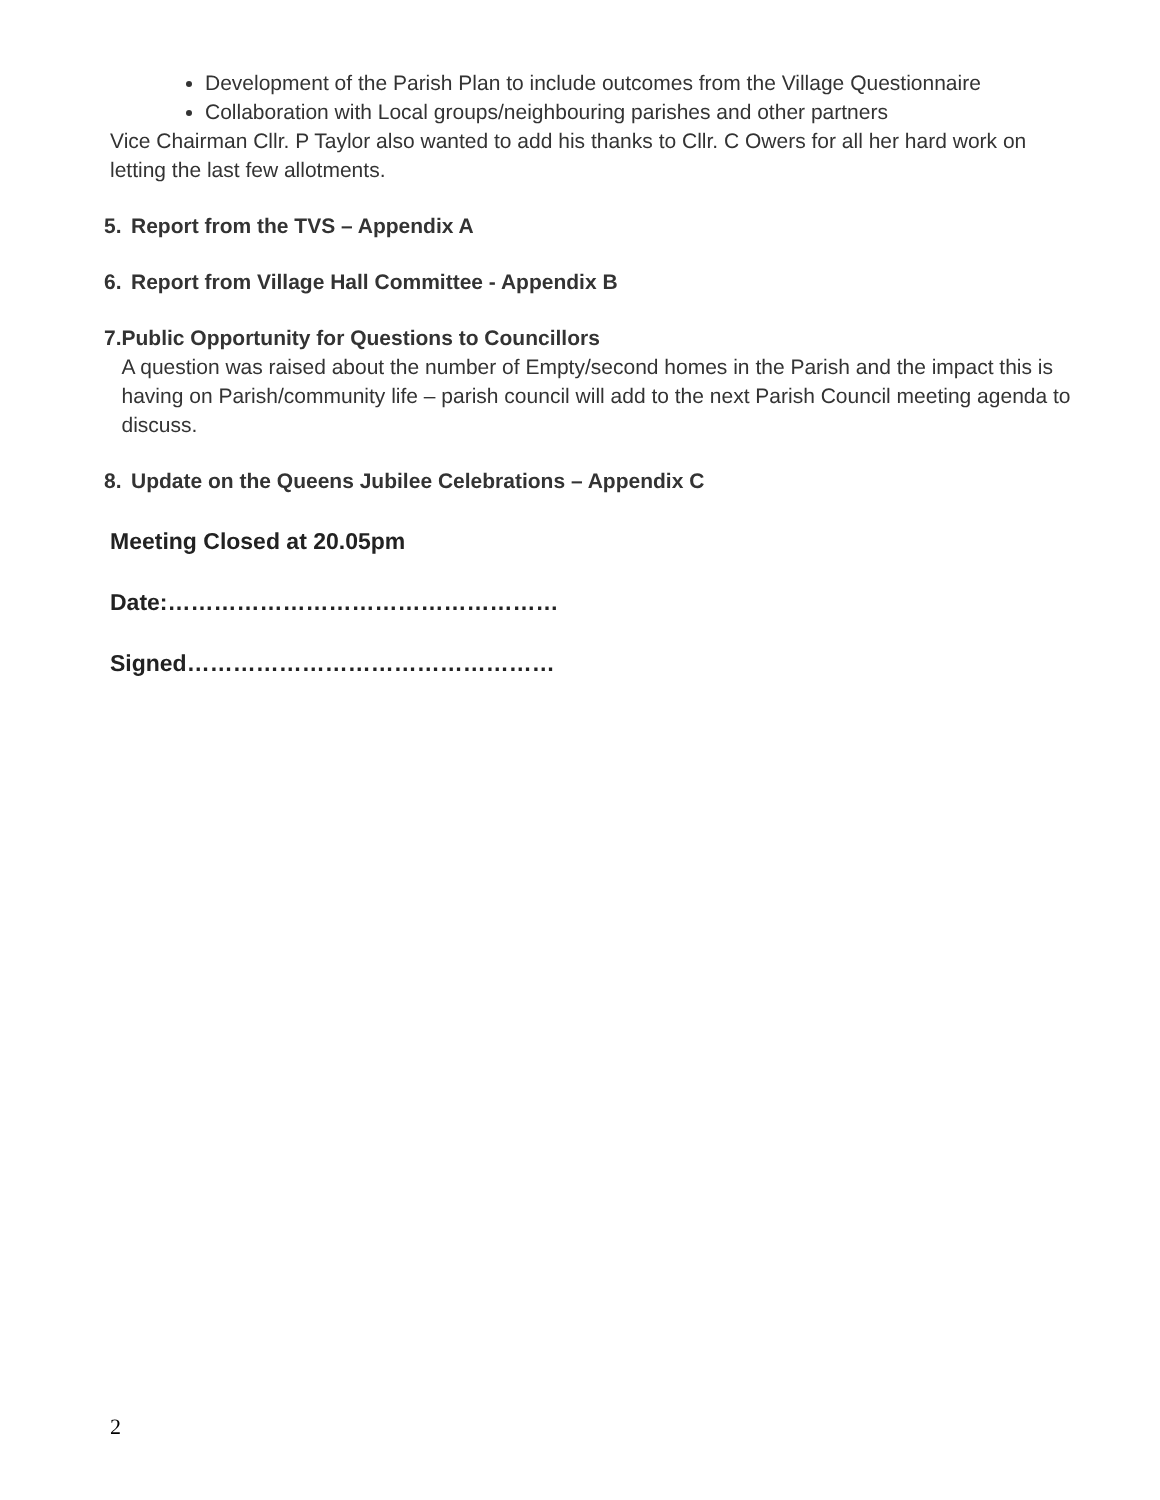Development of the Parish Plan to include outcomes from the Village Questionnaire
Collaboration with Local groups/neighbouring parishes and other partners
Vice Chairman Cllr. P Taylor also wanted to add his thanks to Cllr. C Owers for all her hard work on letting the last few allotments.
5. Report from the TVS – Appendix A
6. Report from Village Hall Committee - Appendix B
7. Public Opportunity for Questions to Councillors
A question was raised about the number of Empty/second homes in the Parish and the impact this is having on Parish/community life – parish council will add to the next Parish Council meeting agenda to discuss.
8. Update on the Queens Jubilee Celebrations – Appendix C
Meeting Closed at 20.05pm
Date:……………………………………………
Signed…………………………………………
2